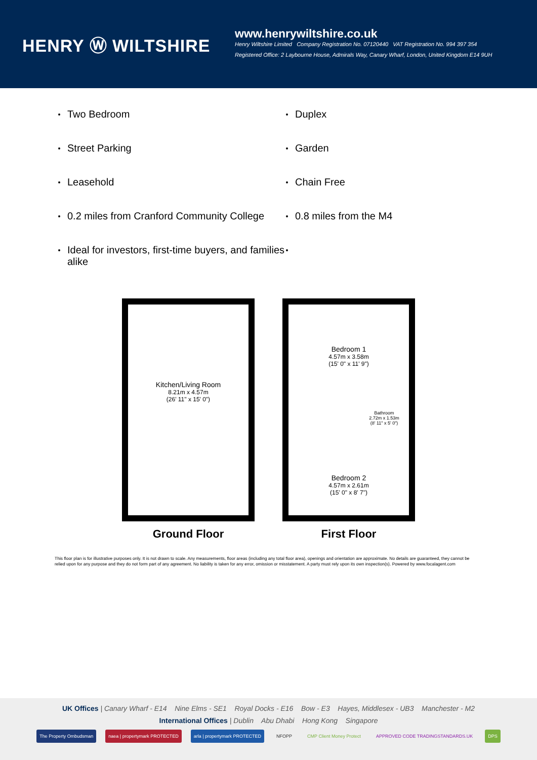HENRY Ⓦ WILTSHIRE
www.henrywiltshire.co.uk
Henry Wiltshire Limited Company Registration No. 07120440 VAT Registration No. 994 397 354
Registered Office: 2 Laybourne House, Admirals Way, Canary Wharf, London, United Kingdom E14 9UH
Two Bedroom
Duplex
Street Parking
Garden
Leasehold
Chain Free
0.2 miles from Cranford Community College
0.8 miles from the M4
Ideal for investors, first-time buyers, and families alike
Kitchen/Living Room
8.21m x 4.57m
(26' 11" x 15' 0")
Ground Floor
Bedroom 1
4.57m x 3.58m
(15' 0" x 11' 9")
Bathroom
2.72m x 1.53m
(8' 11" x 5' 0")
Bedroom 2
4.57m x 2.61m
(15' 0" x 8' 7")
First Floor
This floor plan is for illustrative purposes only. It is not drawn to scale. Any measurements, floor areas (including any total floor area), openings and orientation are approximate. No details are guaranteed, they cannot be relied upon for any purpose and they do not form part of any agreement. No liability is taken for any error, omission or misstatement. A party must rely upon its own inspection(s). Powered by www.focalagent.com
UK Offices | Canary Wharf - E14 Nine Elms - SE1 Royal Docks - E16 Bow - E3 Hayes, Middlesex - UB3 Manchester - M2
International Offices | Dublin Abu Dhabi Hong Kong Singapore
The Property Ombudsman naea | propertymark PROTECTED arla | propertymark PROTECTED NFOPP CMP Client Money Protect APPROVED CODE TRADINGSTANDARDS.UK DPS